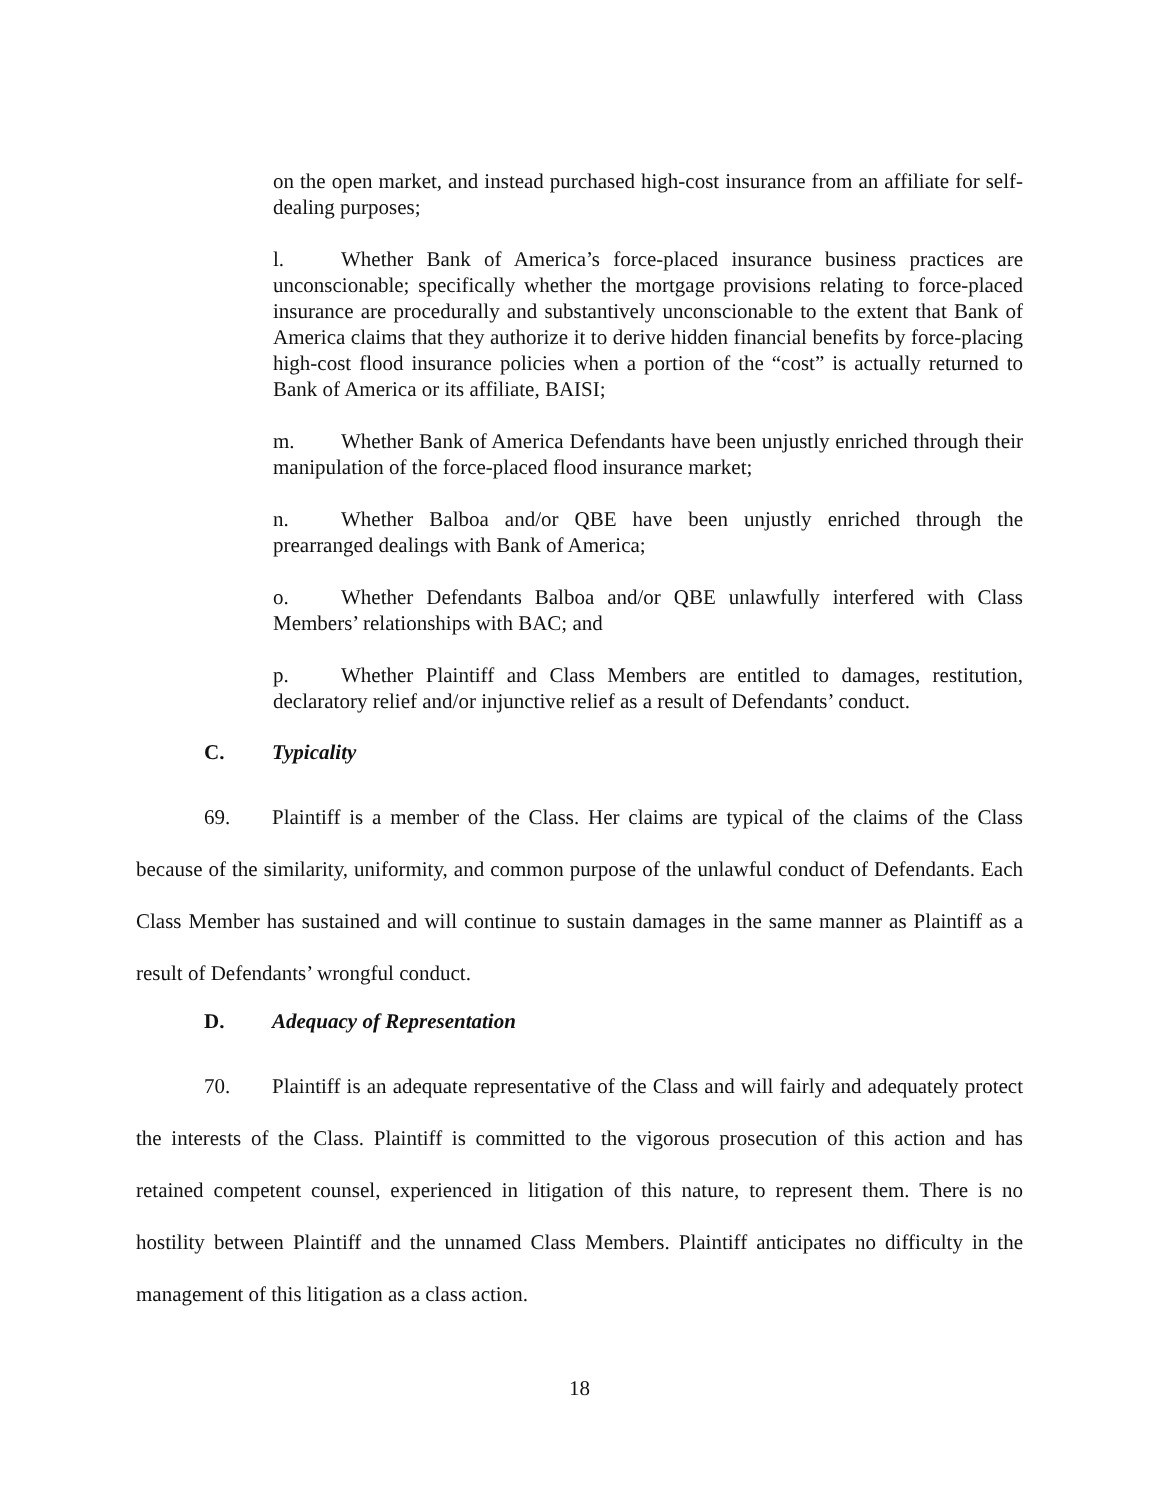on the open market, and instead purchased high-cost insurance from an affiliate for self-dealing purposes;
l. Whether Bank of America’s force-placed insurance business practices are unconscionable; specifically whether the mortgage provisions relating to force-placed insurance are procedurally and substantively unconscionable to the extent that Bank of America claims that they authorize it to derive hidden financial benefits by force-placing high-cost flood insurance policies when a portion of the “cost” is actually returned to Bank of America or its affiliate, BAISI;
m. Whether Bank of America Defendants have been unjustly enriched through their manipulation of the force-placed flood insurance market;
n. Whether Balboa and/or QBE have been unjustly enriched through the prearranged dealings with Bank of America;
o. Whether Defendants Balboa and/or QBE unlawfully interfered with Class Members’ relationships with BAC; and
p. Whether Plaintiff and Class Members are entitled to damages, restitution, declaratory relief and/or injunctive relief as a result of Defendants’ conduct.
C. Typicality
69. Plaintiff is a member of the Class. Her claims are typical of the claims of the Class because of the similarity, uniformity, and common purpose of the unlawful conduct of Defendants. Each Class Member has sustained and will continue to sustain damages in the same manner as Plaintiff as a result of Defendants’ wrongful conduct.
D. Adequacy of Representation
70. Plaintiff is an adequate representative of the Class and will fairly and adequately protect the interests of the Class. Plaintiff is committed to the vigorous prosecution of this action and has retained competent counsel, experienced in litigation of this nature, to represent them. There is no hostility between Plaintiff and the unnamed Class Members. Plaintiff anticipates no difficulty in the management of this litigation as a class action.
18